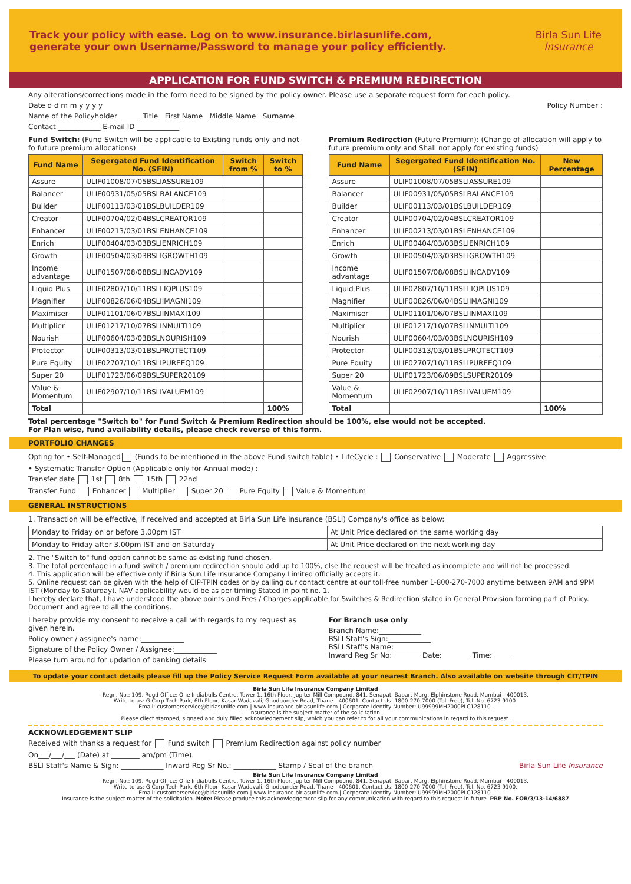Track your policy with ease. Log on to www.insurance.birlasunlife.com,
generate your own Username/Password to manage your policy efficiently.
Birla Sun Life
Insurance
APPLICATION FOR FUND SWITCH & PREMIUM REDIRECTION
Any alterations/corrections made in the form need to be signed by the policy owner. Please use a separate request form for each policy.
Date d d m m y y y y Policy Number :
Name of the Policyholder ______ Title First Name Middle Name Surname
Contact ____________ E-mail ID ____________
Fund Switch: (Fund Switch will be applicable to Existing funds only and not fo future premium allocations)
| Fund Name | Segergated Fund Identification No. (SFIN) | Switch from % | Switch to % |
| --- | --- | --- | --- |
| Assure | ULIF01008/07/05BSLIASSURE109 | | |
| Balancer | ULIF00931/05/05BSLBALANCE109 | | |
| Builder | ULIF00113/03/01BSLBUILDER109 | | |
| Creator | ULIF00704/02/04BSLCREATOR109 | | |
| Enhancer | ULIF00213/03/01BSLENHANCE109 | | |
| Enrich | ULIF00404/03/03BSLIENRICH109 | | |
| Growth | ULIF00504/03/03BSLIGROWTH109 | | |
| Income advantage | ULIF01507/08/08BSLIINCADV109 | | |
| Liquid Plus | ULIF02807/10/11BSLLIQPLUS109 | | |
| Magnifier | ULIF00826/06/04BSLIIMAGNI109 | | |
| Maximiser | ULIF01101/06/07BSLIINMAXI109 | | |
| Multiplier | ULIF01217/10/07BSLINMULTI109 | | |
| Nourish | ULIF00604/03/03BSLNOURISH109 | | |
| Protector | ULIF00313/03/01BSLPROTECT109 | | |
| Pure Equity | ULIF02707/10/11BSLIPUREEQ109 | | |
| Super 20 | ULIF01723/06/09BSLSUPER20109 | | |
| Value & Momentum | ULIF02907/10/11BSLIVALUEM109 | | |
| Total | | | 100% |
Premium Redirection (Future Premium): (Change of allocation will apply to future premium only and Shall not apply for existing funds)
| Fund Name | Segergated Fund Identification No. (SFIN) | New Percentage |
| --- | --- | --- |
| Assure | ULIF01008/07/05BSLIASSURE109 | |
| Balancer | ULIF00931/05/05BSLBALANCE109 | |
| Builder | ULIF00113/03/01BSLBUILDER109 | |
| Creator | ULIF00704/02/04BSLCREATOR109 | |
| Enhancer | ULIF00213/03/01BSLENHANCE109 | |
| Enrich | ULIF00404/03/03BSLIENRICH109 | |
| Growth | ULIF00504/03/03BSLIGROWTH109 | |
| Income advantage | ULIF01507/08/08BSLIINCADV109 | |
| Liquid Plus | ULIF02807/10/11BSLLIQPLUS109 | |
| Magnifier | ULIF00826/06/04BSLIIMAGNI109 | |
| Maximiser | ULIF01101/06/07BSLIINMAXI109 | |
| Multiplier | ULIF01217/10/07BSLINMULTI109 | |
| Nourish | ULIF00604/03/03BSLNOURISH109 | |
| Protector | ULIF00313/03/01BSLPROTECT109 | |
| Pure Equity | ULIF02707/10/11BSLIPUREEQ109 | |
| Super 20 | ULIF01723/06/09BSLSUPER20109 | |
| Value & Momentum | ULIF02907/10/11BSLIVALUEM109 | |
| Total | | 100% |
Total percentage "Switch to" for Fund Switch & Premium Redirection should be 100%, else would not be accepted.
For Plan wise, fund availability details, please check reverse of this form.
PORTFOLIO CHANGES
Opting for • Self-Managed (Funds to be mentioned in the above Fund switch table) • LifeCycle : Conservative Moderate Aggressive
• Systematic Transfer Option (Applicable only for Annual mode) :
Transfer date 1st 8th 15th 22nd
Transfer Fund Enhancer Multiplier Super 20 Pure Equity Value & Momentum
GENERAL INSTRUCTIONS
1. Transaction will be effective, if received and accepted at Birla Sun Life Insurance (BSLI) Company's office as below:
| Monday to Friday on or before 3.00pm IST | At Unit Price declared on the same working day |
| Monday to Friday after 3.00pm IST and on Saturday | At Unit Price declared on the next working day |
2. The "Switch to" fund option cannot be same as existing fund chosen.
3. The total percentage in a fund switch / premium redirection should add up to 100%, else the request will be treated as incomplete and will not be processed.
4. This application will be effective only if Birla Sun Life Insurance Company Limited officially accepts it.
5. Online request can be given with the help of CIP-TPIN codes or by calling our contact centre at our toll-free number 1-800-270-7000 anytime between 9AM and 9PM IST (Monday to Saturday). NAV applicability would be as per timing Stated in point no. 1.
I hereby declare that, I have understood the above points and Fees / Charges applicable for Switches & Redirection stated in General Provision forming part of Policy. Document and agree to all the conditions.
I hereby provide my consent to receive a call with regards to my request as given herein.
Policy owner / assignee's name:____________
Signature of the Policy Owner / Assignee:____________
Please turn around for updation of banking details
For Branch use only
Branch Name:____________
BSLI Staff's Sign:____________
BSLI Staff's Name:____________
Inward Reg Sr No:________ Date:________ Time:______
To update your contact details please fill up the Policy Service Request Form available at your nearest Branch. Also available on website through CIT/TPIN
Birla Sun Life Insurance Company Limited
Regn. No.: 109. Regd Office: One Indiabulls Centre, Tower 1, 16th Floor, Jupiter Mill Compound, 841, Senapati Bapart Marg, Elphinstone Road, Mumbai - 400013.
Write to us: G Corp Tech Park, 6th Floor, Kasar Wadavali, Ghodbunder Road, Thane - 400601. Contact Us: 1800-270-7000 (Toll Free), Tel. No. 6723 9100.
Email: customerservice@birlasunlife.com | www.insurance.birlasunlife.com | Corporate Identity Number: U99999MH2000PLC128110.
Insurance is the subject matter of the solicitation.
Please cllect stamped, signaed and duly filled acknowledgement slip, which you can refer to for all your communications in regard to this request.
ACKNOWLEDGEMENT SLIP
Received with thanks a request for Fund switch Premium Redirection against policy number
On___/___/___ (Date) at ________ am/pm (Time).
BSLI Staff's Name & Sign: ____________ Inward Reg Sr No.: ____________ Stamp / Seal of the branch Birla Sun Life Insurance
Birla Sun Life Insurance Company Limited
Regn. No.: 109. Regd Office: One Indiabulls Centre, Tower 1, 16th Floor, Jupiter Mill Compound, 841, Senapati Bapart Marg, Elphinstone Road, Mumbai - 400013.
Write to us: G Corp Tech Park, 6th Floor, Kasar Wadavali, Ghodbunder Road, Thane - 400601. Contact Us: 1800-270-7000 (Toll Free), Tel. No. 6723 9100.
Email: customerservice@birlasunlife.com | www.insurance.birlasunlife.com | Corporate Identity Number: U99999MH2000PLC128110.
Insurance is the subject matter of the solicitation. Note: Please produce this acknowledgement slip for any communication with regard to this request in future. PRP No. FOR/3/13-14/6887